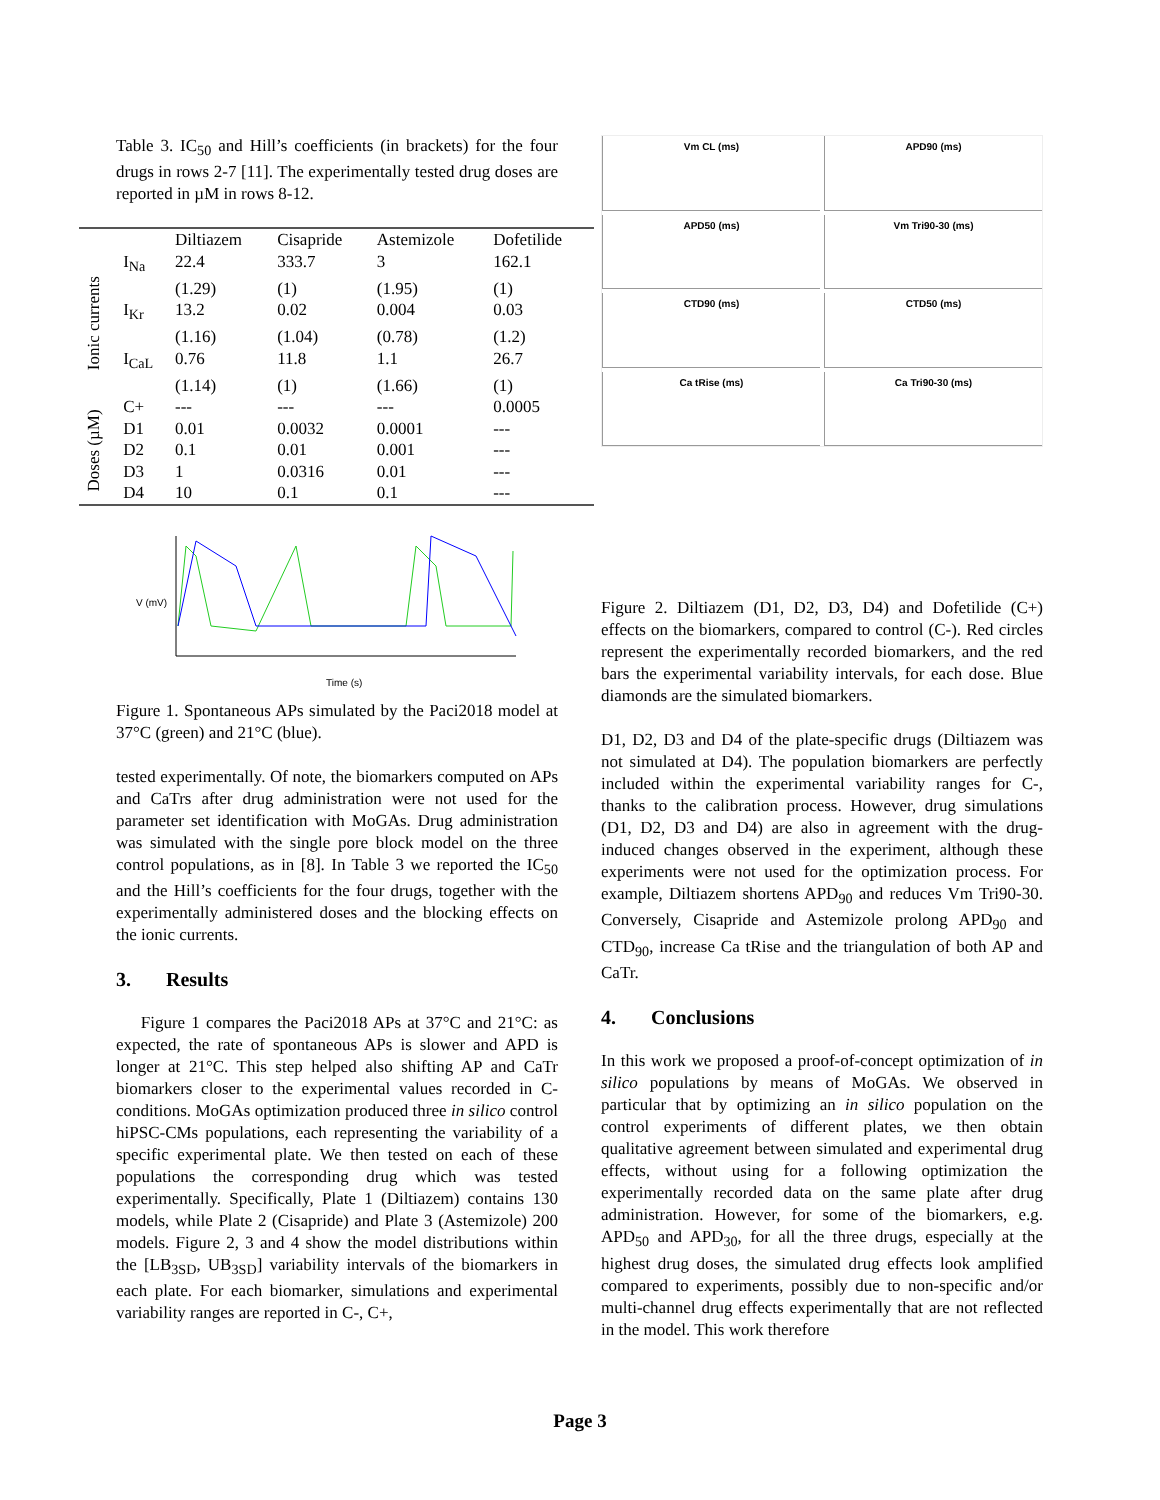Table 3. IC<sub>50</sub> and Hill’s coefficients (in brackets) for the four drugs in rows 2-7 [11]. The experimentally tested drug doses are reported in µM in rows 8-12.
| | | Diltiazem | Cisapride | Astemizole | Dofetilide |
| --- | --- | --- | --- | --- | --- |
| Ionic currents | I<sub>Na</sub> | 22.4 | 333.7 | 3 | 162.1 |
| | | (1.29) | (1) | (1.95) | (1) |
| | I<sub>Kr</sub> | 13.2 | 0.02 | 0.004 | 0.03 |
| | | (1.16) | (1.04) | (0.78) | (1.2) |
| | I<sub>CaL</sub> | 0.76 | 11.8 | 1.1 | 26.7 |
| | | (1.14) | (1) | (1.66) | (1) |
| Doses (µM) | C+ | --- | --- | --- | 0.0005 |
| | D1 | 0.01 | 0.0032 | 0.0001 | --- |
| | D2 | 0.1 | 0.01 | 0.001 | --- |
| | D3 | 1 | 0.0316 | 0.01 | --- |
| | D4 | 10 | 0.1 | 0.1 | --- |
V (mV)
Time (s)
Figure 1. Spontaneous APs simulated by the Paci2018 model at 37°C (green) and 21°C (blue).
tested experimentally. Of note, the biomarkers computed on APs and CaTrs after drug administration were not used for the parameter set identification with MoGAs. Drug administration was simulated with the single pore block model on the three control populations, as in [8]. In Table 3 we reported the IC<sub>50</sub> and the Hill’s coefficients for the four drugs, together with the experimentally administered doses and the blocking effects on the ionic currents.
3. Results
Figure 1 compares the Paci2018 APs at 37°C and 21°C: as expected, the rate of spontaneous APs is slower and APD is longer at 21°C. This step helped also shifting AP and CaTr biomarkers closer to the experimental values recorded in C- conditions. MoGAs optimization produced three in silico control hiPSC-CMs populations, each representing the variability of a specific experimental plate. We then tested on each of these populations the corresponding drug which was tested experimentally. Specifically, Plate 1 (Diltiazem) contains 130 models, while Plate 2 (Cisapride) and Plate 3 (Astemizole) 200 models. Figure 2, 3 and 4 show the model distributions within the [LB<sub>3SD</sub>, UB<sub>3SD</sub>] variability intervals of the biomarkers in each plate. For each biomarker, simulations and experimental variability ranges are reported in C-, C+,
Vm CL (ms)
APD90 (ms)
APD50 (ms)
Vm Tri90-30 (ms)
CTD90 (ms)
CTD50 (ms)
Ca tRise (ms)
Ca Tri90-30 (ms)
Figure 2. Diltiazem (D1, D2, D3, D4) and Dofetilide (C+) effects on the biomarkers, compared to control (C-). Red circles represent the experimentally recorded biomarkers, and the red bars the experimental variability intervals, for each dose. Blue diamonds are the simulated biomarkers.
D1, D2, D3 and D4 of the plate-specific drugs (Diltiazem was not simulated at D4). The population biomarkers are perfectly included within the experimental variability ranges for C-, thanks to the calibration process. However, drug simulations (D1, D2, D3 and D4) are also in agreement with the drug-induced changes observed in the experiment, although these experiments were not used for the optimization process. For example, Diltiazem shortens APD<sub>90</sub> and reduces Vm Tri90-30. Conversely, Cisapride and Astemizole prolong APD<sub>90</sub> and CTD<sub>90</sub>, increase Ca tRise and the triangulation of both AP and CaTr.
4. Conclusions
In this work we proposed a proof-of-concept optimization of in silico populations by means of MoGAs. We observed in particular that by optimizing an in silico population on the control experiments of different plates, we then obtain qualitative agreement between simulated and experimental drug effects, without using for a following optimization the experimentally recorded data on the same plate after drug administration. However, for some of the biomarkers, e.g. APD<sub>50</sub> and APD<sub>30</sub>, for all the three drugs, especially at the highest drug doses, the simulated drug effects look amplified compared to experiments, possibly due to non-specific and/or multi-channel drug effects experimentally that are not reflected in the model. This work therefore
Page 3